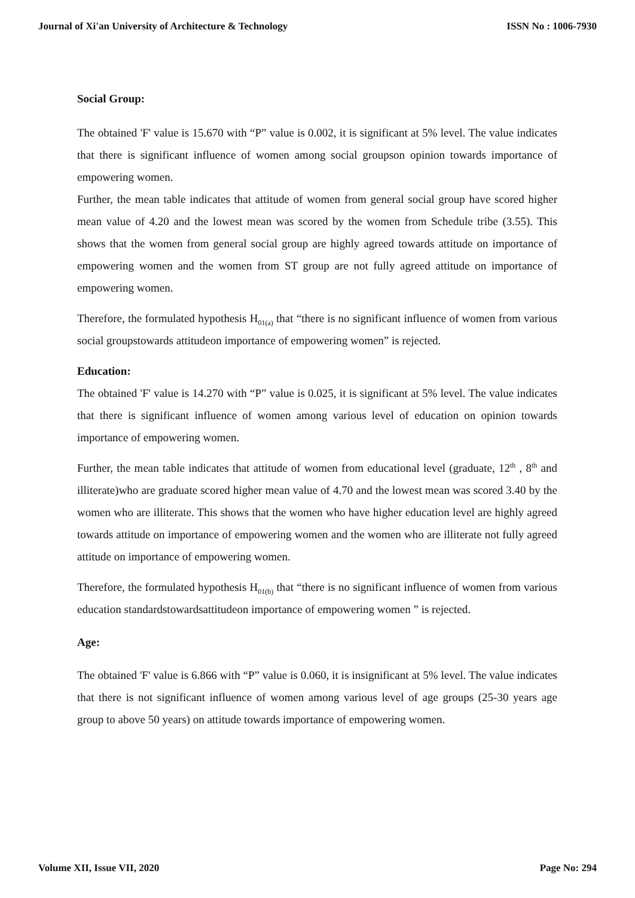Journal of Xi'an University of Architecture & Technology ISSN No : 1006-7930
Social Group:
The obtained 'F' value is 15.670 with “P” value is 0.002, it is significant at 5% level. The value indicates that there is significant influence of women among social groupson opinion towards importance of empowering women.
Further, the mean table indicates that attitude of women from general social group have scored higher mean value of 4.20 and the lowest mean was scored by the women from Schedule tribe (3.55). This shows that the women from general social group are highly agreed towards attitude on importance of empowering women and the women from ST group are not fully agreed attitude on importance of empowering women.
Therefore, the formulated hypothesis H<sub>01(a)</sub> that “there is no significant influence of women from various social groupstowards attitudeon importance of empowering women” is rejected.
Education:
The obtained 'F' value is 14.270 with “P” value is 0.025, it is significant at 5% level. The value indicates that there is significant influence of women among various level of education on opinion towards importance of empowering women.
Further, the mean table indicates that attitude of women from educational level (graduate, 12<sup>th</sup> , 8<sup>th</sup> and illiterate)who are graduate scored higher mean value of 4.70 and the lowest mean was scored 3.40 by the women who are illiterate. This shows that the women who have higher education level are highly agreed towards attitude on importance of empowering women and the women who are illiterate not fully agreed attitude on importance of empowering women.
Therefore, the formulated hypothesis H<sub>01(b)</sub> that “there is no significant influence of women from various education standardstowardsattitudeon importance of empowering women ” is rejected.
Age:
The obtained 'F' value is 6.866 with “P” value is 0.060, it is insignificant at 5% level. The value indicates that there is not significant influence of women among various level of age groups (25-30 years age group to above 50 years) on attitude towards importance of empowering women.
Volume XII, Issue VII, 2020 Page No: 294